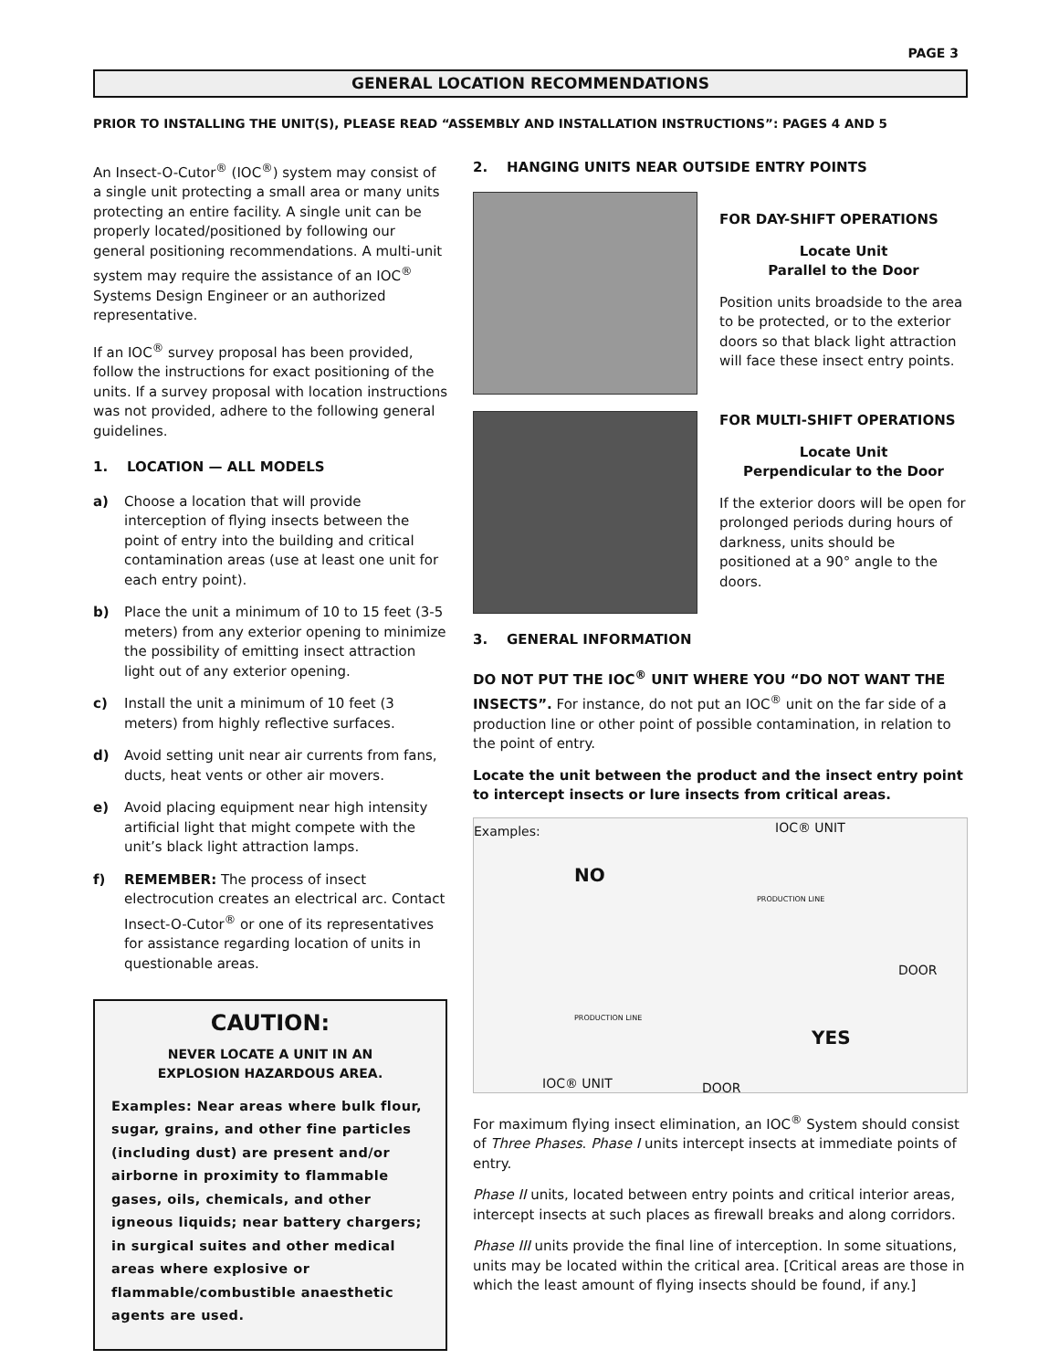PAGE 3
GENERAL LOCATION RECOMMENDATIONS
PRIOR TO INSTALLING THE UNIT(S), PLEASE READ “ASSEMBLY AND INSTALLATION INSTRUCTIONS”: PAGES 4 AND 5
An Insect-O-Cutor<sup>®</sup> (IOC<sup>®</sup>) system may consist of a single unit protecting a small area or many units protecting an entire facility. A single unit can be properly located/positioned by following our general positioning recommendations. A multi-unit system may require the assistance of an IOC<sup>®</sup> Systems Design Engineer or an authorized representative.
If an IOC<sup>®</sup> survey proposal has been provided, follow the instructions for exact positioning of the units. If a survey proposal with location instructions was not provided, adhere to the following general guidelines.
1. LOCATION — ALL MODELS
a) Choose a location that will provide interception of flying insects between the point of entry into the building and critical contamination areas (use at least one unit for each entry point).
b) Place the unit a minimum of 10 to 15 feet (3-5 meters) from any exterior opening to minimize the possibility of emitting insect attraction light out of any exterior opening.
c) Install the unit a minimum of 10 feet (3 meters) from highly reflective surfaces.
d) Avoid setting unit near air currents from fans, ducts, heat vents or other air movers.
e) Avoid placing equipment near high intensity artificial light that might compete with the unit’s black light attraction lamps.
f) REMEMBER: The process of insect electrocution creates an electrical arc. Contact Insect-O-Cutor<sup>®</sup> or one of its representatives for assistance regarding location of units in questionable areas.
CAUTION:
NEVER LOCATE A UNIT IN AN
EXPLOSION HAZARDOUS AREA.
Examples: Near areas where bulk flour, sugar, grains, and other fine particles (including dust) are present and/or airborne in proximity to flammable gases, oils, chemicals, and other igneous liquids; near battery chargers; in surgical suites and other medical areas where explosive or flammable/combustible anaesthetic agents are used.
2. HANGING UNITS NEAR OUTSIDE ENTRY POINTS
FOR DAY-SHIFT OPERATIONS
Locate Unit
Parallel to the Door
Position units broadside to the area to be protected, or to the exterior doors so that black light attraction will face these insect entry points.
FOR MULTI-SHIFT OPERATIONS
Locate Unit
Perpendicular to the Door
If the exterior doors will be open for prolonged periods during hours of darkness, units should be positioned at a 90° angle to the doors.
3. GENERAL INFORMATION
DO NOT PUT THE IOC<sup>®</sup> UNIT WHERE YOU “DO NOT WANT THE INSECTS”. For instance, do not put an IOC<sup>®</sup> unit on the far side of a production line or other point of possible contamination, in relation to the point of entry.
Locate the unit between the product and the insect entry point to intercept insects or lure insects from critical areas.
Examples: IOC® UNIT
NO
PRODUCTION LINE
DOOR
PRODUCTION LINE
YES
IOC® UNIT DOOR
For maximum flying insect elimination, an IOC<sup>®</sup> System should consist of Three Phases. Phase I units intercept insects at immediate points of entry.
Phase II units, located between entry points and critical interior areas, intercept insects at such places as firewall breaks and along corridors.
Phase III units provide the final line of interception. In some situations, units may be located within the critical area. [Critical areas are those in which the least amount of flying insects should be found, if any.]